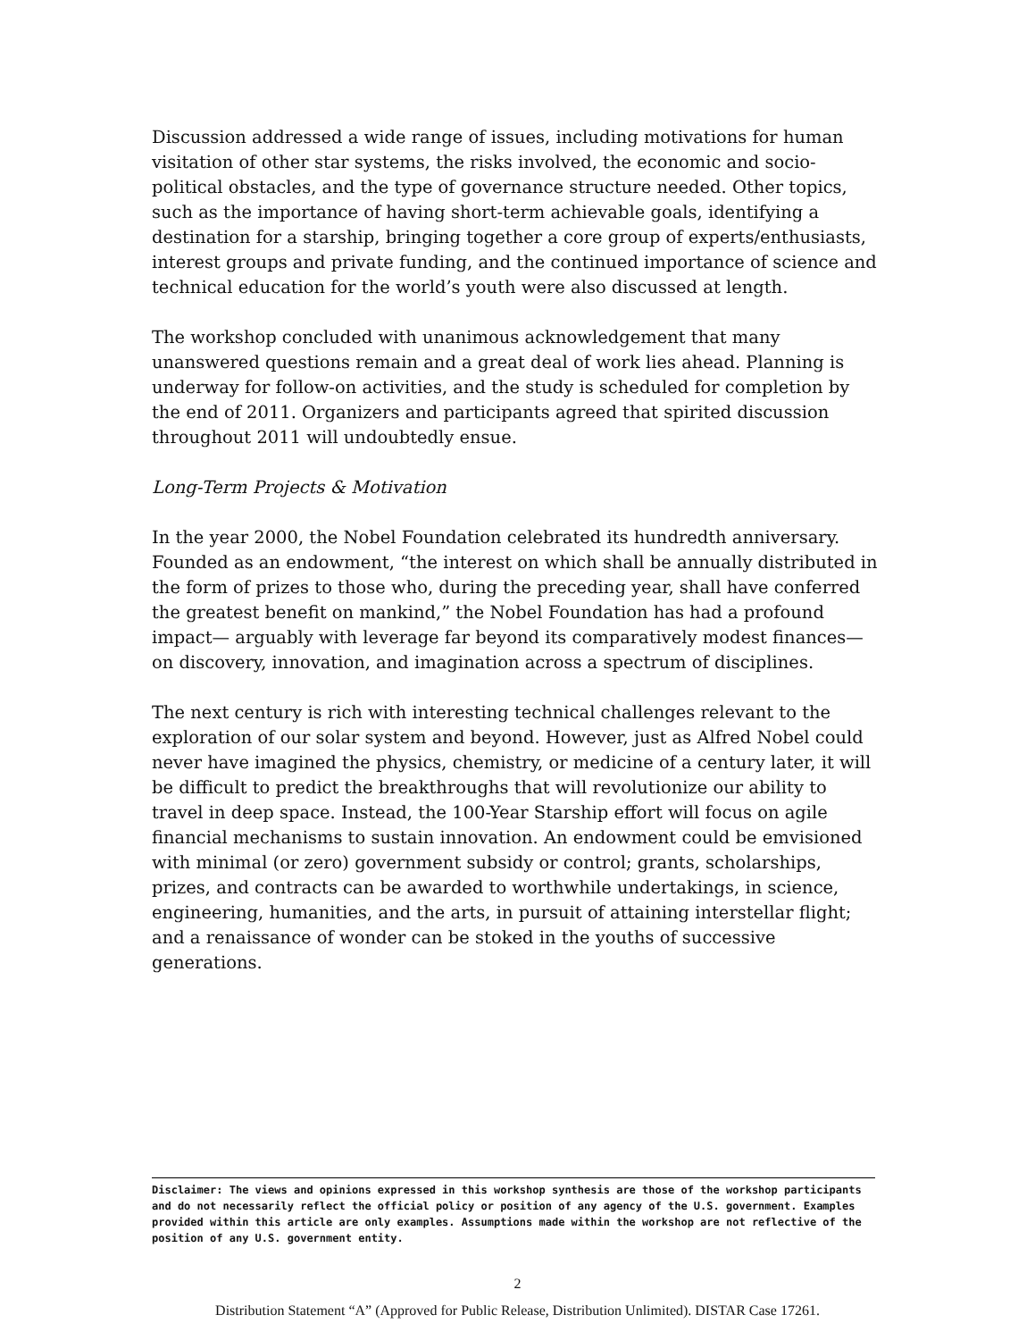Discussion addressed a wide range of issues, including motivations for human visitation of other star systems, the risks involved, the economic and socio-political obstacles, and the type of governance structure needed. Other topics, such as the importance of having short-term achievable goals, identifying a destination for a starship, bringing together a core group of experts/enthusiasts, interest groups and private funding, and the continued importance of science and technical education for the world’s youth were also discussed at length.
The workshop concluded with unanimous acknowledgement that many unanswered questions remain and a great deal of work lies ahead. Planning is underway for follow-on activities, and the study is scheduled for completion by the end of 2011. Organizers and participants agreed that spirited discussion throughout 2011 will undoubtedly ensue.
Long-Term Projects & Motivation
In the year 2000, the Nobel Foundation celebrated its hundredth anniversary. Founded as an endowment, “the interest on which shall be annually distributed in the form of prizes to those who, during the preceding year, shall have conferred the greatest benefit on mankind,” the Nobel Foundation has had a profound impact— arguably with leverage far beyond its comparatively modest finances—on discovery, innovation, and imagination across a spectrum of disciplines.
The next century is rich with interesting technical challenges relevant to the exploration of our solar system and beyond. However, just as Alfred Nobel could never have imagined the physics, chemistry, or medicine of a century later, it will be difficult to predict the breakthroughs that will revolutionize our ability to travel in deep space. Instead, the 100-Year Starship effort will focus on agile financial mechanisms to sustain innovation. An endowment could be emvisioned with minimal (or zero) government subsidy or control; grants, scholarships, prizes, and contracts can be awarded to worthwhile undertakings, in science, engineering, humanities, and the arts, in pursuit of attaining interstellar flight; and a renaissance of wonder can be stoked in the youths of successive generations.
Disclaimer: The views and opinions expressed in this workshop synthesis are those of the workshop participants and do not necessarily reflect the official policy or position of any agency of the U.S. government. Examples provided within this article are only examples. Assumptions made within the workshop are not reflective of the position of any U.S. government entity.
2
Distribution Statement “A” (Approved for Public Release, Distribution Unlimited). DISTAR Case 17261.